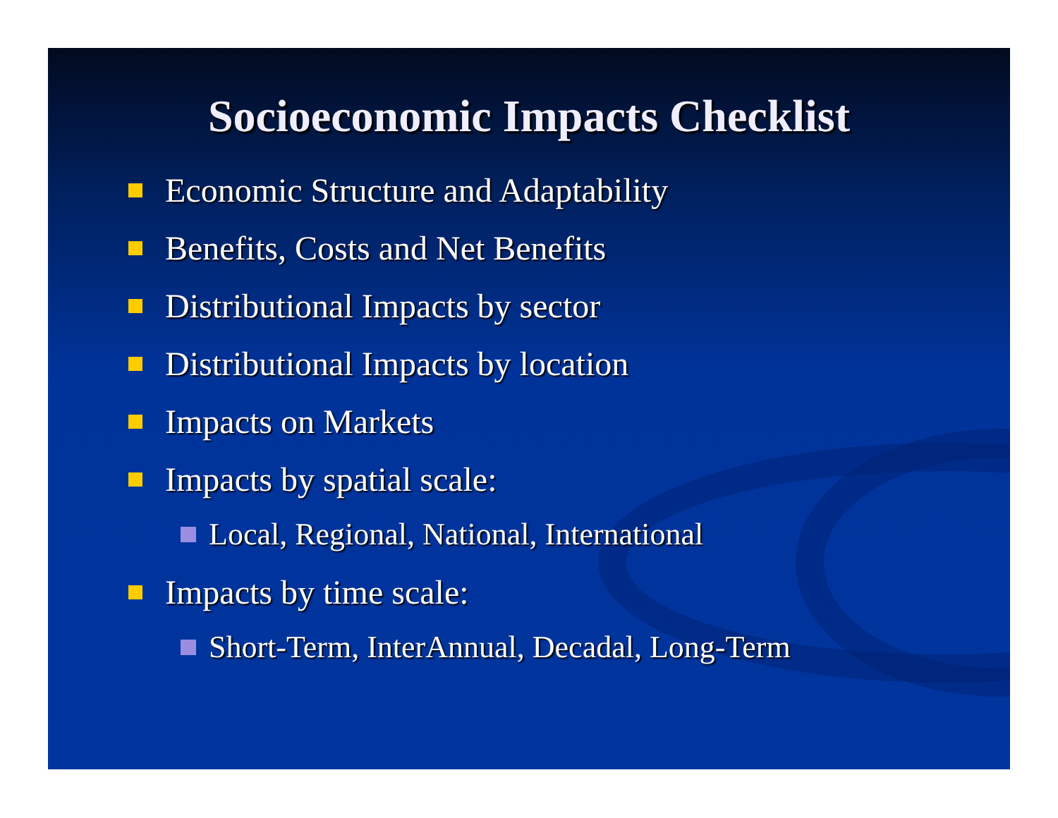Socioeconomic Impacts Checklist
Economic Structure and Adaptability
Benefits, Costs and Net Benefits
Distributional Impacts by sector
Distributional Impacts by location
Impacts on Markets
Impacts by spatial scale:
Local, Regional, National, International
Impacts by time scale:
Short-Term, InterAnnual, Decadal, Long-Term